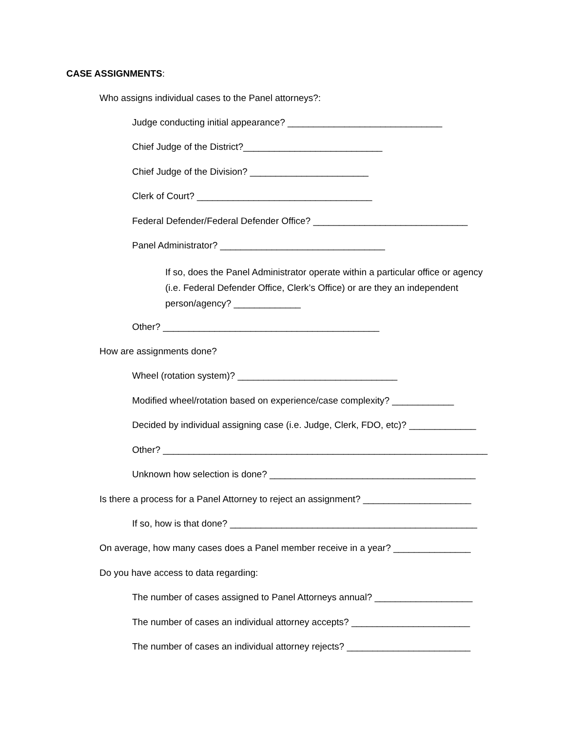CASE ASSIGNMENTS:
Who assigns individual cases to the Panel attorneys?:
Judge conducting initial appearance? ______________________________
Chief Judge of the District?___________________________
Chief Judge of the Division? _______________________
Clerk of Court? __________________________________
Federal Defender/Federal Defender Office? ______________________________
Panel Administrator? ________________________________
If so, does the Panel Administrator operate within a particular office or agency (i.e. Federal Defender Office, Clerk’s Office) or are they an independent person/agency? _____________
Other? __________________________________________
How are assignments done?
Wheel (rotation system)? _______________________________
Modified wheel/rotation based on experience/case complexity? ____________
Decided by individual assigning case (i.e. Judge, Clerk, FDO, etc)? _____________
Other? _______________________________________________________________
Unknown how selection is done? ________________________________________
Is there a process for a Panel Attorney to reject an assignment? _____________________
If so, how is that done? ________________________________________________
On average, how many cases does a Panel member receive in a year? _______________
Do you have access to data regarding:
The number of cases assigned to Panel Attorneys annual? ___________________
The number of cases an individual attorney accepts? _______________________
The number of cases an individual attorney rejects? ________________________